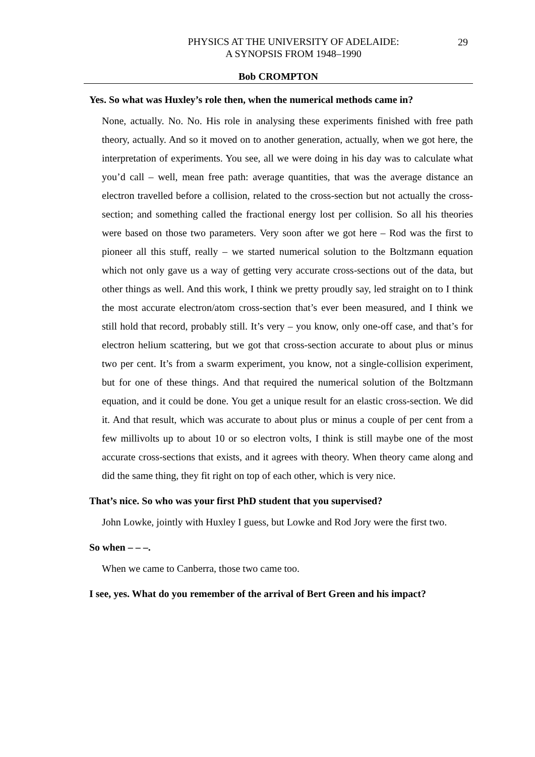29
PHYSICS AT THE UNIVERSITY OF ADELAIDE:
A SYNOPSIS FROM 1948–1990
Bob CROMPTON
Yes. So what was Huxley’s role then, when the numerical methods came in?
None, actually. No. No. His role in analysing these experiments finished with free path theory, actually. And so it moved on to another generation, actually, when we got here, the interpretation of experiments. You see, all we were doing in his day was to calculate what you’d call – well, mean free path: average quantities, that was the average distance an electron travelled before a collision, related to the cross-section but not actually the cross-section; and something called the fractional energy lost per collision. So all his theories were based on those two parameters. Very soon after we got here – Rod was the first to pioneer all this stuff, really – we started numerical solution to the Boltzmann equation which not only gave us a way of getting very accurate cross-sections out of the data, but other things as well. And this work, I think we pretty proudly say, led straight on to I think the most accurate electron/atom cross-section that’s ever been measured, and I think we still hold that record, probably still. It’s very – you know, only one-off case, and that’s for electron helium scattering, but we got that cross-section accurate to about plus or minus two per cent. It’s from a swarm experiment, you know, not a single-collision experiment, but for one of these things. And that required the numerical solution of the Boltzmann equation, and it could be done. You get a unique result for an elastic cross-section. We did it. And that result, which was accurate to about plus or minus a couple of per cent from a few millivolts up to about 10 or so electron volts, I think is still maybe one of the most accurate cross-sections that exists, and it agrees with theory. When theory came along and did the same thing, they fit right on top of each other, which is very nice.
That’s nice. So who was your first PhD student that you supervised?
John Lowke, jointly with Huxley I guess, but Lowke and Rod Jory were the first two.
So when – – –.
When we came to Canberra, those two came too.
I see, yes. What do you remember of the arrival of Bert Green and his impact?